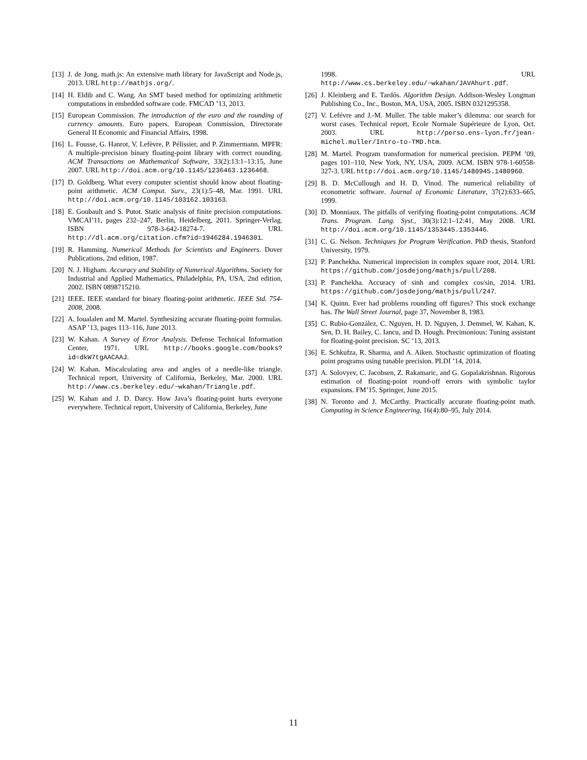[13] J. de Jong. math.js: An extensive math library for JavaScript and Node.js, 2013. URL http://mathjs.org/.
[14] H. Eldib and C. Wang. An SMT based method for optimizing arithmetic computations in embedded software code. FMCAD ’13, 2013.
[15] European Commission. The introduction of the euro and the rounding of currency amounts. Euro papers. European Commission, Directorate General II Economic and Financial Affairs, 1998.
[16] L. Fousse, G. Hanrot, V. Lefèvre, P. Pélissier, and P. Zimmermann. MPFR: A multiple-precision binary floating-point library with correct rounding. ACM Transactions on Mathematical Software, 33(2):13:1–13:15, June 2007. URL http://doi.acm.org/10.1145/1236463.1236468.
[17] D. Goldberg. What every computer scientist should know about floating-point arithmetic. ACM Comput. Surv., 23(1):5–48, Mar. 1991. URL http://doi.acm.org/10.1145/103162.103163.
[18] E. Goubault and S. Putot. Static analysis of finite precision computations. VMCAI’11, pages 232–247, Berlin, Heidelberg, 2011. Springer-Verlag. ISBN 978-3-642-18274-7. URL http://dl.acm.org/citation.cfm?id=1946284.1946301.
[19] R. Hamming. Numerical Methods for Scientists and Engineers. Dover Publications, 2nd edition, 1987.
[20] N. J. Higham. Accuracy and Stability of Numerical Algorithms. Society for Industrial and Applied Mathematics, Philadelphia, PA, USA, 2nd edition, 2002. ISBN 0898715210.
[21] IEEE. IEEE standard for binary floating-point arithmetic. IEEE Std. 754-2008, 2008.
[22] A. Ioualalen and M. Martel. Synthesizing accurate floating-point formulas. ASAP ’13, pages 113–116, June 2013.
[23] W. Kahan. A Survey of Error Analysis. Defense Technical Information Center, 1971. URL http://books.google.com/books?id=dkW7tgAACAAJ.
[24] W. Kahan. Miscalculating area and angles of a needle-like triangle. Technical report, University of California, Berkeley, Mar. 2000. URL http://www.cs.berkeley.edu/~wkahan/Triangle.pdf.
[25] W. Kahan and J. D. Darcy. How Java’s floating-point hurts everyone everywhere. Technical report, University of California, Berkeley, June
1998. URL http://www.cs.berkeley.edu/~wkahan/JAVAhurt.pdf.
[26] J. Kleinberg and E. Tardős. Algorithm Design. Addison-Wesley Longman Publishing Co., Inc., Boston, MA, USA, 2005. ISBN 0321295358.
[27] V. Lefévre and J.-M. Muller. The table maker’s dilemma: our search for worst cases. Technical report, Ecole Normale Supérieure de Lyon, Oct. 2003. URL http://perso.ens-lyon.fr/jean-michel.muller/Intro-to-TMD.htm.
[28] M. Martel. Program transformation for numerical precision. PEPM ’09, pages 101–110, New York, NY, USA, 2009. ACM. ISBN 978-1-60558-327-3. URL http://doi.acm.org/10.1145/1480945.1480960.
[29] B. D. McCullough and H. D. Vinod. The numerical reliability of econometric software. Journal of Economic Literature, 37(2):633–665, 1999.
[30] D. Monniaux. The pitfalls of verifying floating-point computations. ACM Trans. Program. Lang. Syst., 30(3):12:1–12:41, May 2008. URL http://doi.acm.org/10.1145/1353445.1353446.
[31] C. G. Nelson. Techniques for Program Verification. PhD thesis, Stanford University, 1979.
[32] P. Panchekha. Numerical imprecision in complex square root, 2014. URL https://github.com/josdejong/mathjs/pull/208.
[33] P. Panchekha. Accuracy of sinh and complex cos/sin, 2014. URL https://github.com/josdejong/mathjs/pull/247.
[34] K. Quinn. Ever had problems rounding off figures? This stock exchange has. The Wall Street Journal, page 37, November 8, 1983.
[35] C. Rubio-González, C. Nguyen, H. D. Nguyen, J. Demmel, W. Kahan, K. Sen, D. H. Bailey, C. Iancu, and D. Hough. Precimonious: Tuning assistant for floating-point precision. SC ’13, 2013.
[36] E. Schkufza, R. Sharma, and A. Aiken. Stochastic optimization of floating point programs using tunable precision. PLDI ’14, 2014.
[37] A. Solovyev, C. Jacobsen, Z. Rakamaric, and G. Gopalakrishnan. Rigorous estimation of floating-point round-off errors with symbolic taylor expansions. FM’15. Springer, June 2015.
[38] N. Toronto and J. McCarthy. Practically accurate floating-point math. Computing in Science Engineering, 16(4):80–95, July 2014.
11